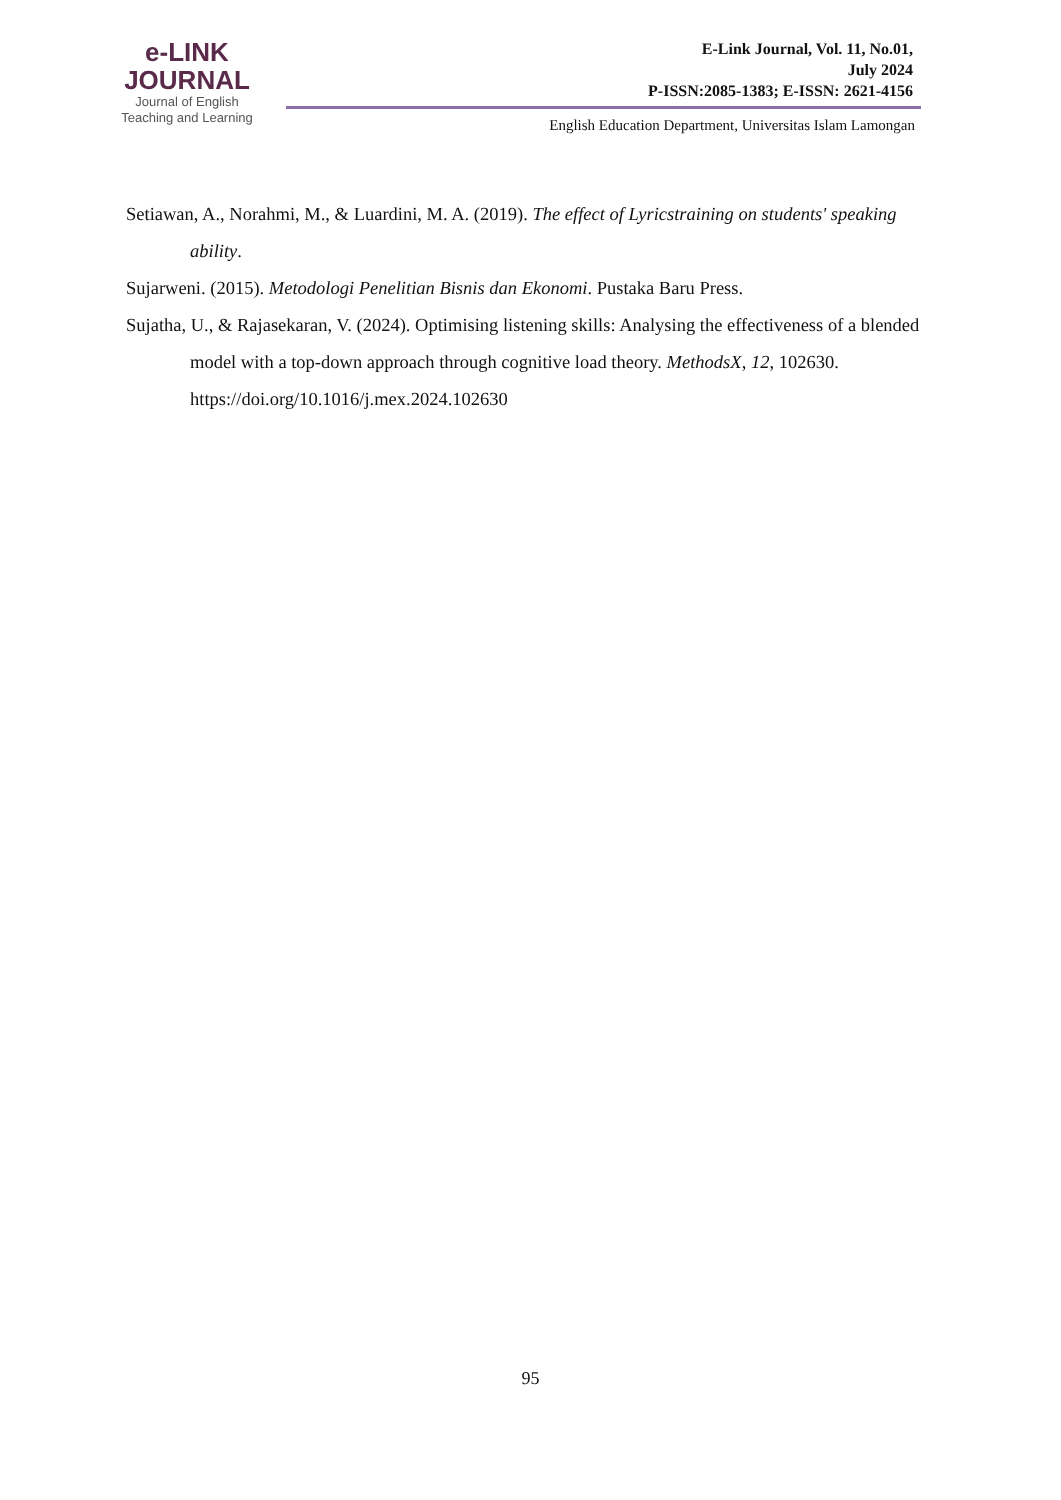e-LINK
JOURNAL
Journal of English
Teaching and Learning
E-Link Journal, Vol. 11, No.01,
July 2024
P-ISSN:2085-1383; E-ISSN: 2621-4156
English Education Department, Universitas Islam Lamongan
Setiawan, A., Norahmi, M., & Luardini, M. A. (2019). The effect of Lyricstraining on students' speaking ability.
Sujarweni. (2015). Metodologi Penelitian Bisnis dan Ekonomi. Pustaka Baru Press.
Sujatha, U., & Rajasekaran, V. (2024). Optimising listening skills: Analysing the effectiveness of a blended model with a top-down approach through cognitive load theory. MethodsX, 12, 102630. https://doi.org/10.1016/j.mex.2024.102630
95